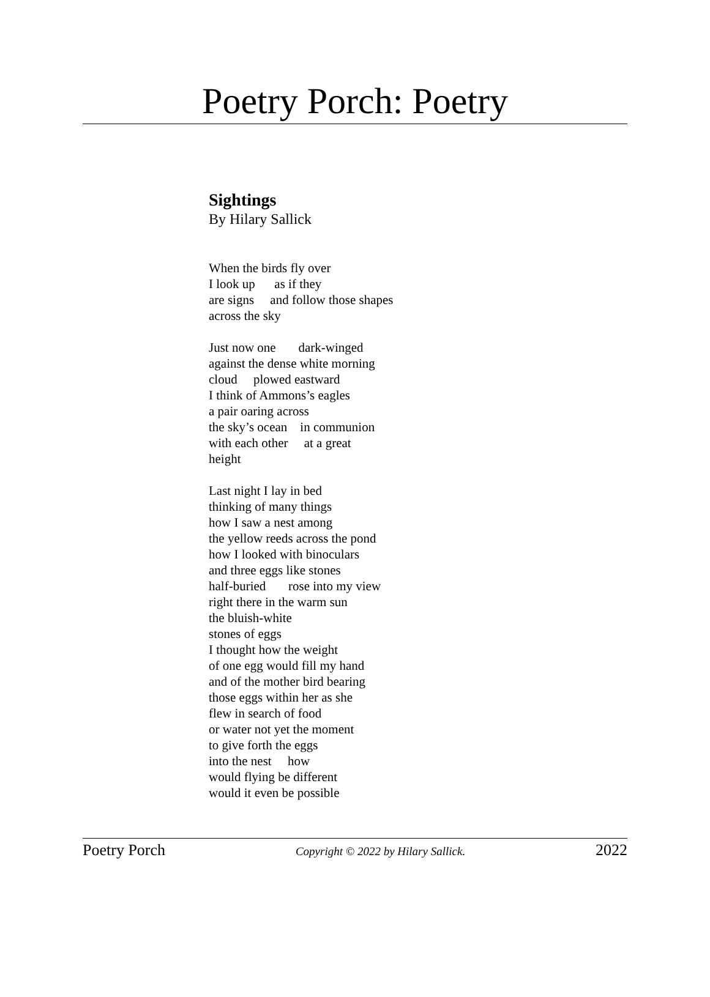Poetry Porch: Poetry
Sightings
By Hilary Sallick
When the birds fly over I look up as if they are signs and follow those shapes across the sky
Just now one dark-winged against the dense white morning cloud plowed eastward I think of Ammons’s eagles a pair oaring across the sky’s ocean in communion with each other at a great height
Last night I lay in bed thinking of many things how I saw a nest among the yellow reeds across the pond how I looked with binoculars and three eggs like stones half-buried rose into my view right there in the warm sun the bluish-white stones of eggs I thought how the weight of one egg would fill my hand and of the mother bird bearing those eggs within her as she flew in search of food or water not yet the moment to give forth the eggs into the nest how would flying be different would it even be possible
Poetry Porch Copyright © 2022 by Hilary Sallick. 2022